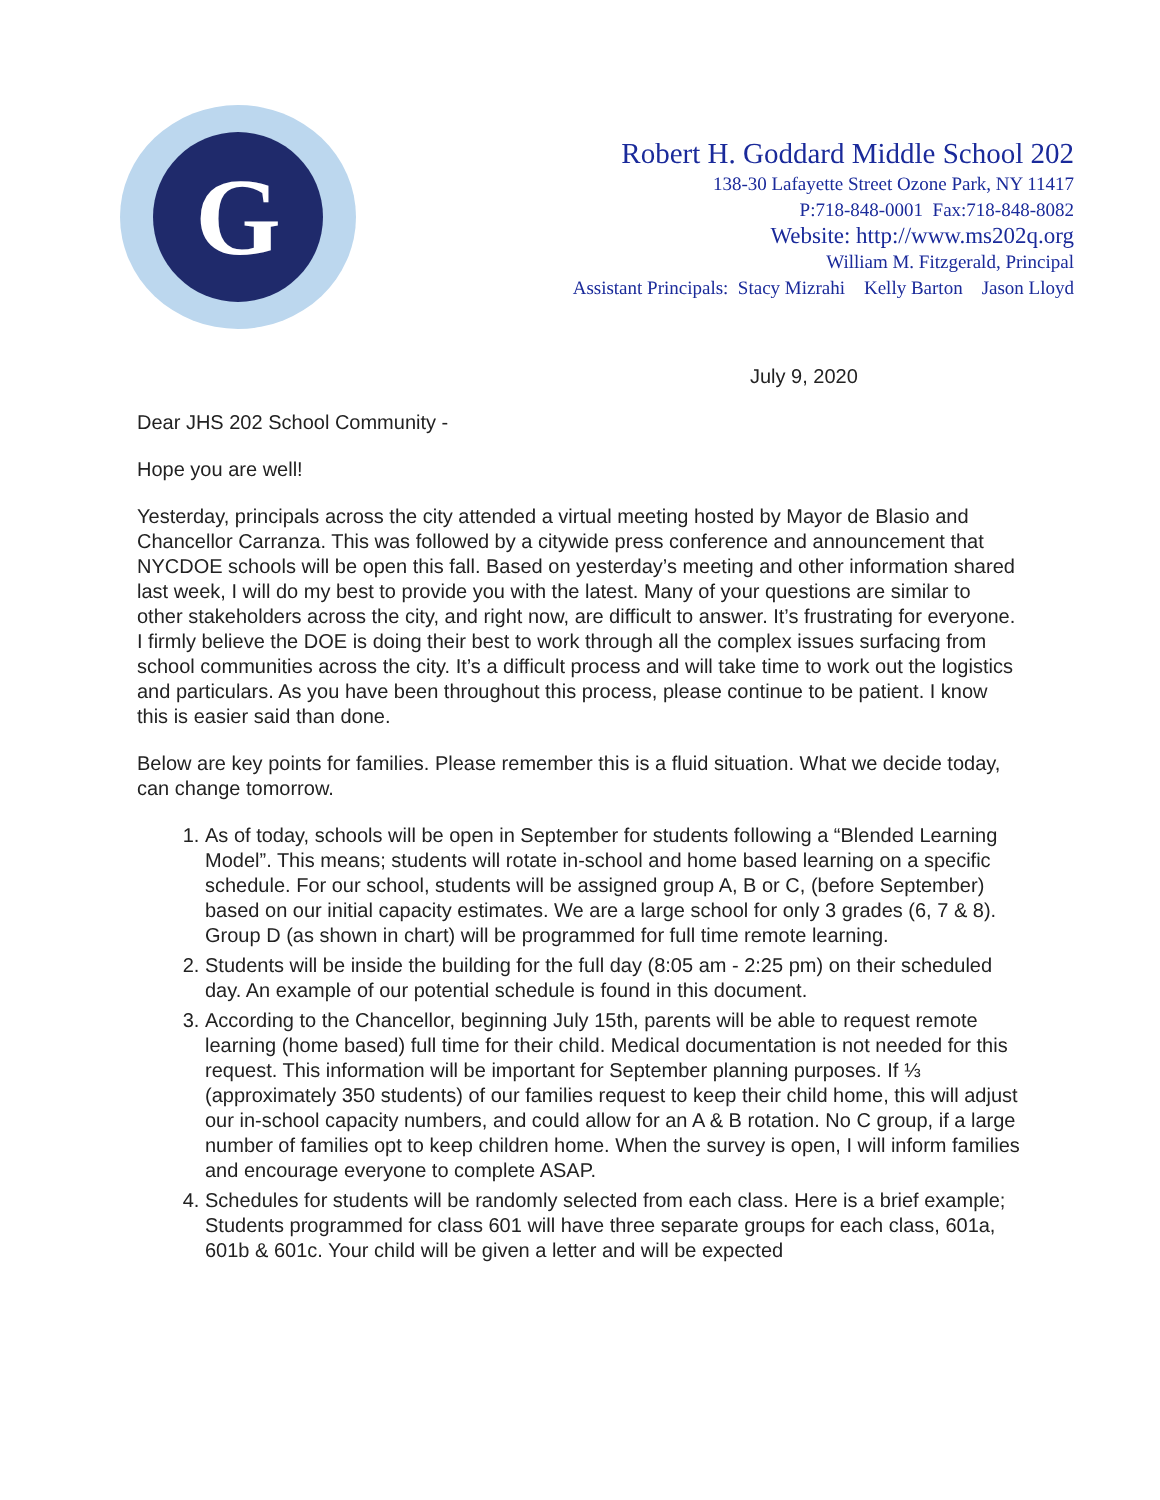G
Robert H. Goddard Middle School 202
138-30 Lafayette Street Ozone Park, NY 11417
P:718-848-0001 Fax:718-848-8082
Website: http://www.ms202q.org
William M. Fitzgerald, Principal
Assistant Principals: Stacy Mizrahi Kelly Barton Jason Lloyd
July 9, 2020
Dear JHS 202 School Community -
Hope you are well!
Yesterday, principals across the city attended a virtual meeting hosted by Mayor de Blasio and Chancellor Carranza. This was followed by a citywide press conference and announcement that NYCDOE schools will be open this fall. Based on yesterday’s meeting and other information shared last week, I will do my best to provide you with the latest. Many of your questions are similar to other stakeholders across the city, and right now, are difficult to answer. It’s frustrating for everyone. I firmly believe the DOE is doing their best to work through all the complex issues surfacing from school communities across the city. It’s a difficult process and will take time to work out the logistics and particulars. As you have been throughout this process, please continue to be patient. I know this is easier said than done.
Below are key points for families. Please remember this is a fluid situation. What we decide today, can change tomorrow.
1. As of today, schools will be open in September for students following a “Blended Learning Model”. This means; students will rotate in-school and home based learning on a specific schedule. For our school, students will be assigned group A, B or C, (before September) based on our initial capacity estimates. We are a large school for only 3 grades (6, 7 & 8). Group D (as shown in chart) will be programmed for full time remote learning.
2. Students will be inside the building for the full day (8:05 am - 2:25 pm) on their scheduled day. An example of our potential schedule is found in this document.
3. According to the Chancellor, beginning July 15th, parents will be able to request remote learning (home based) full time for their child. Medical documentation is not needed for this request. This information will be important for September planning purposes. If ⅓ (approximately 350 students) of our families request to keep their child home, this will adjust our in-school capacity numbers, and could allow for an A & B rotation. No C group, if a large number of families opt to keep children home. When the survey is open, I will inform families and encourage everyone to complete ASAP.
4. Schedules for students will be randomly selected from each class. Here is a brief example; Students programmed for class 601 will have three separate groups for each class, 601a, 601b & 601c. Your child will be given a letter and will be expected